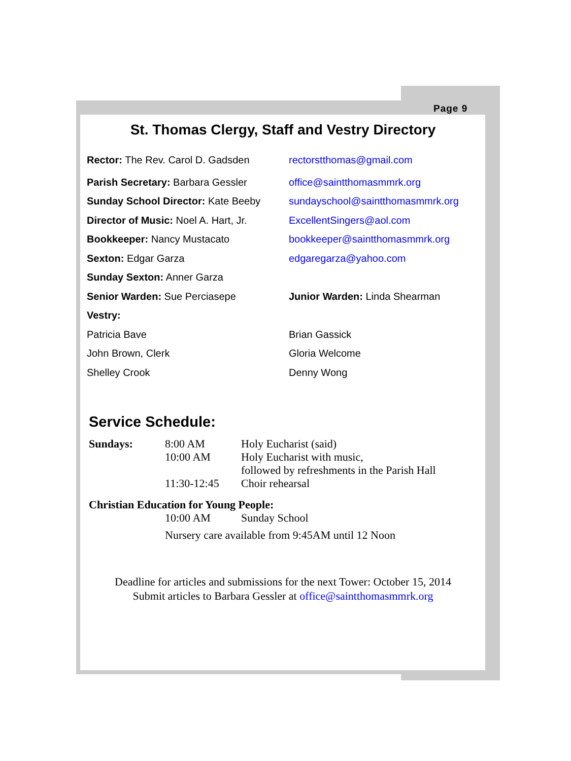Page 9
St. Thomas Clergy, Staff and Vestry Directory
Rector: The Rev. Carol D. Gadsden rectorstthomas@gmail.com
Parish Secretary: Barbara Gessler office@saintthomasmmrk.org
Sunday School Director: Kate Beeby sundayschool@saintthomasmmrk.org
Director of Music: Noel A. Hart, Jr. ExcellentSingers@aol.com
Bookkeeper: Nancy Mustacato bookkeeper@saintthomasmmrk.org
Sexton: Edgar Garza edgaregarza@yahoo.com
Sunday Sexton: Anner Garza
Senior Warden: Sue Perciasepe Junior Warden: Linda Shearman
Vestry:
Patricia Bave Brian Gassick
John Brown, Clerk Gloria Welcome
Shelley Crook Denny Wong
Service Schedule:
| Sundays: | 8:00 AM | Holy Eucharist (said) |
| | 10:00 AM | Holy Eucharist with music, followed by refreshments in the Parish Hall |
| | 11:30-12:45 | Choir rehearsal |
| Christian Education for Young People: | | |
| | 10:00 AM | Sunday School |
| | Nursery care available from 9:45AM until 12 Noon | |
Deadline for articles and submissions for the next Tower: October 15, 2014
Submit articles to Barbara Gessler at office@saintthomasmmrk.org